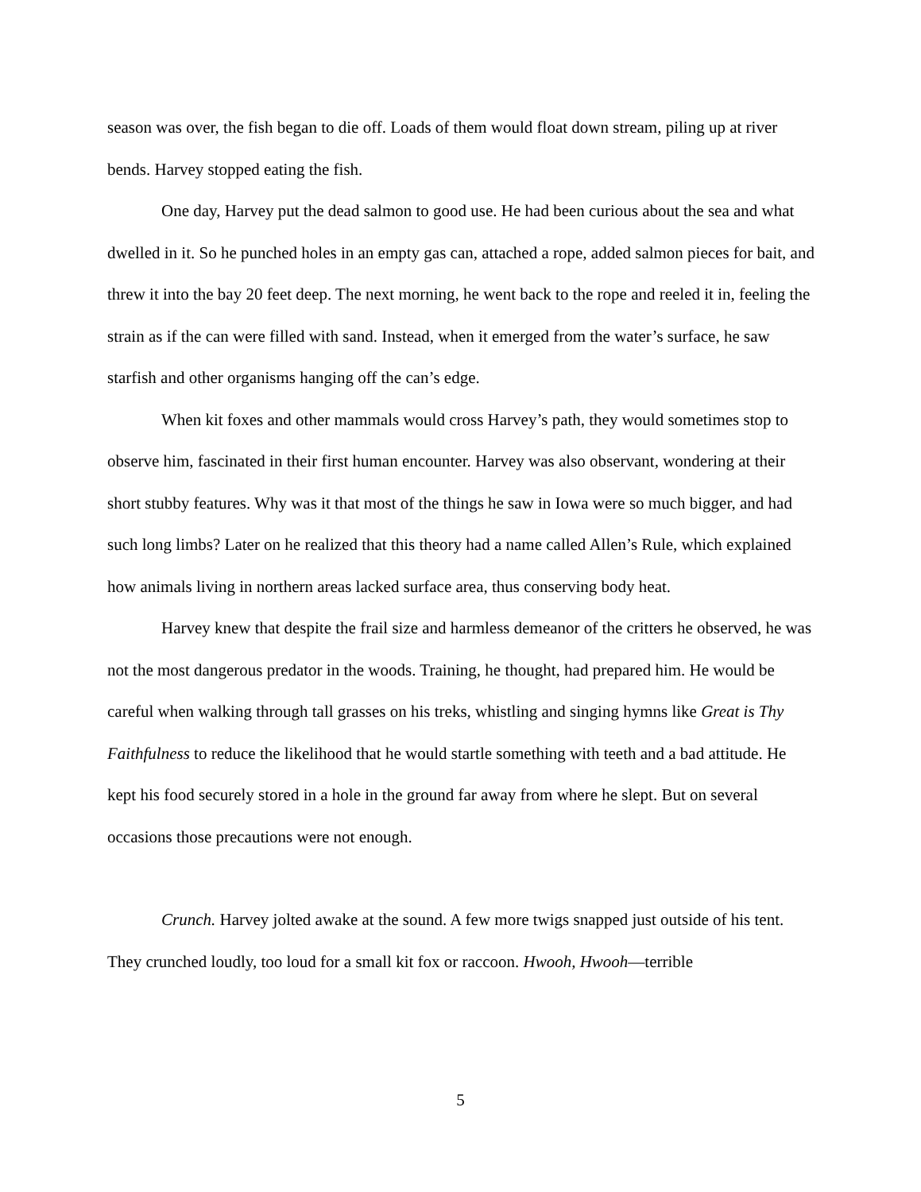season was over, the fish began to die off. Loads of them would float down stream, piling up at river bends. Harvey stopped eating the fish.
One day, Harvey put the dead salmon to good use. He had been curious about the sea and what dwelled in it. So he punched holes in an empty gas can, attached a rope, added salmon pieces for bait, and threw it into the bay 20 feet deep. The next morning, he went back to the rope and reeled it in, feeling the strain as if the can were filled with sand. Instead, when it emerged from the water’s surface, he saw starfish and other organisms hanging off the can’s edge.
When kit foxes and other mammals would cross Harvey’s path, they would sometimes stop to observe him, fascinated in their first human encounter. Harvey was also observant, wondering at their short stubby features. Why was it that most of the things he saw in Iowa were so much bigger, and had such long limbs? Later on he realized that this theory had a name called Allen’s Rule, which explained how animals living in northern areas lacked surface area, thus conserving body heat.
Harvey knew that despite the frail size and harmless demeanor of the critters he observed, he was not the most dangerous predator in the woods. Training, he thought, had prepared him. He would be careful when walking through tall grasses on his treks, whistling and singing hymns like Great is Thy Faithfulness to reduce the likelihood that he would startle something with teeth and a bad attitude. He kept his food securely stored in a hole in the ground far away from where he slept. But on several occasions those precautions were not enough.
Crunch. Harvey jolted awake at the sound. A few more twigs snapped just outside of his tent. They crunched loudly, too loud for a small kit fox or raccoon. Hwooh, Hwooh—terrible
5